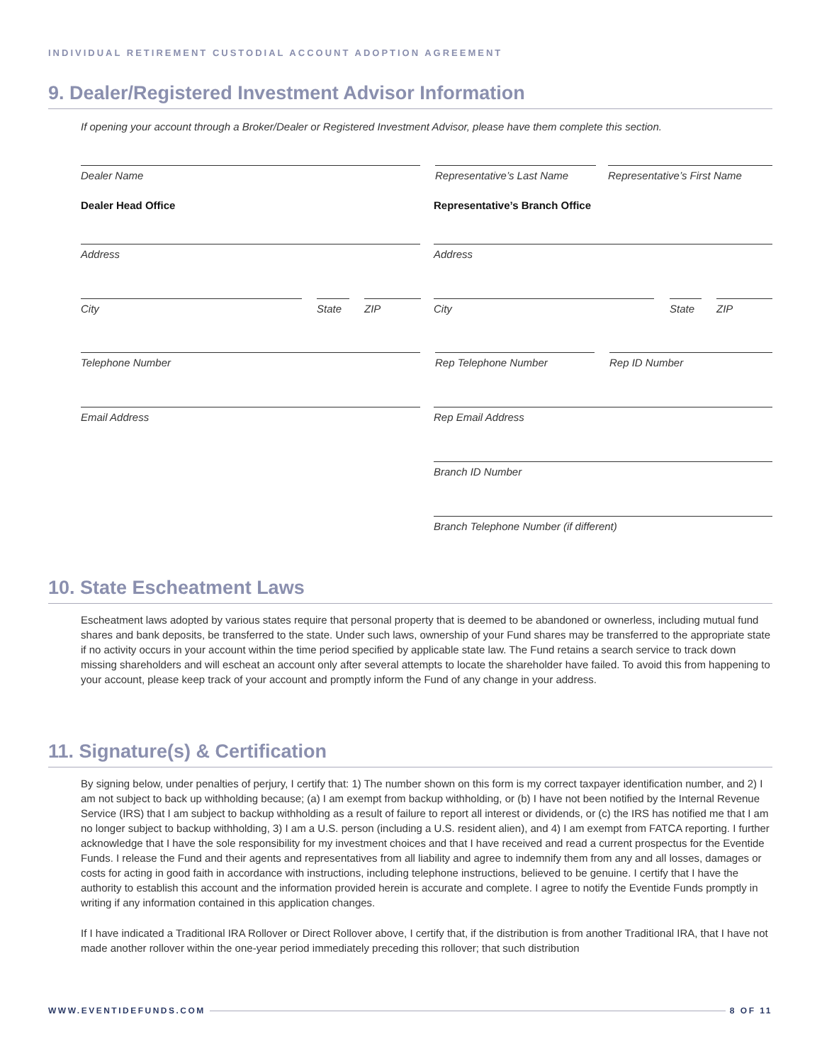INDIVIDUAL RETIREMENT CUSTODIAL ACCOUNT ADOPTION AGREEMENT
9. Dealer/Registered Investment Advisor Information
If opening your account through a Broker/Dealer or Registered Investment Advisor, please have them complete this section.
Dealer Name
Representative’s Last Name
Representative’s First Name
Dealer Head Office Representative’s Branch Office
Address Address
City State ZIP City State ZIP
Telephone Number Rep Telephone Number Rep ID Number
Email Address Rep Email Address
Branch ID Number
Branch Telephone Number (if different)
10. State Escheatment Laws
Escheatment laws adopted by various states require that personal property that is deemed to be abandoned or ownerless, including mutual fund shares and bank deposits, be transferred to the state. Under such laws, ownership of your Fund shares may be transferred to the appropriate state if no activity occurs in your account within the time period specified by applicable state law. The Fund retains a search service to track down missing shareholders and will escheat an account only after several attempts to locate the shareholder have failed. To avoid this from happening to your account, please keep track of your account and promptly inform the Fund of any change in your address.
11. Signature(s) & Certification
By signing below, under penalties of perjury, I certify that: 1) The number shown on this form is my correct taxpayer identification number, and 2) I am not subject to back up withholding because; (a) I am exempt from backup withholding, or (b) I have not been notified by the Internal Revenue Service (IRS) that I am subject to backup withholding as a result of failure to report all interest or dividends, or (c) the IRS has notified me that I am no longer subject to backup withholding, 3) I am a U.S. person (including a U.S. resident alien), and 4) I am exempt from FATCA reporting. I further acknowledge that I have the sole responsibility for my investment choices and that I have received and read a current prospectus for the Eventide Funds. I release the Fund and their agents and representatives from all liability and agree to indemnify them from any and all losses, damages or costs for acting in good faith in accordance with instructions, including telephone instructions, believed to be genuine. I certify that I have the authority to establish this account and the information provided herein is accurate and complete. I agree to notify the Eventide Funds promptly in writing if any information contained in this application changes.
If I have indicated a Traditional IRA Rollover or Direct Rollover above, I certify that, if the distribution is from another Traditional IRA, that I have not made another rollover within the one-year period immediately preceding this rollover; that such distribution
WWW.EVENTIDEFUNDS.COM 8 OF 11